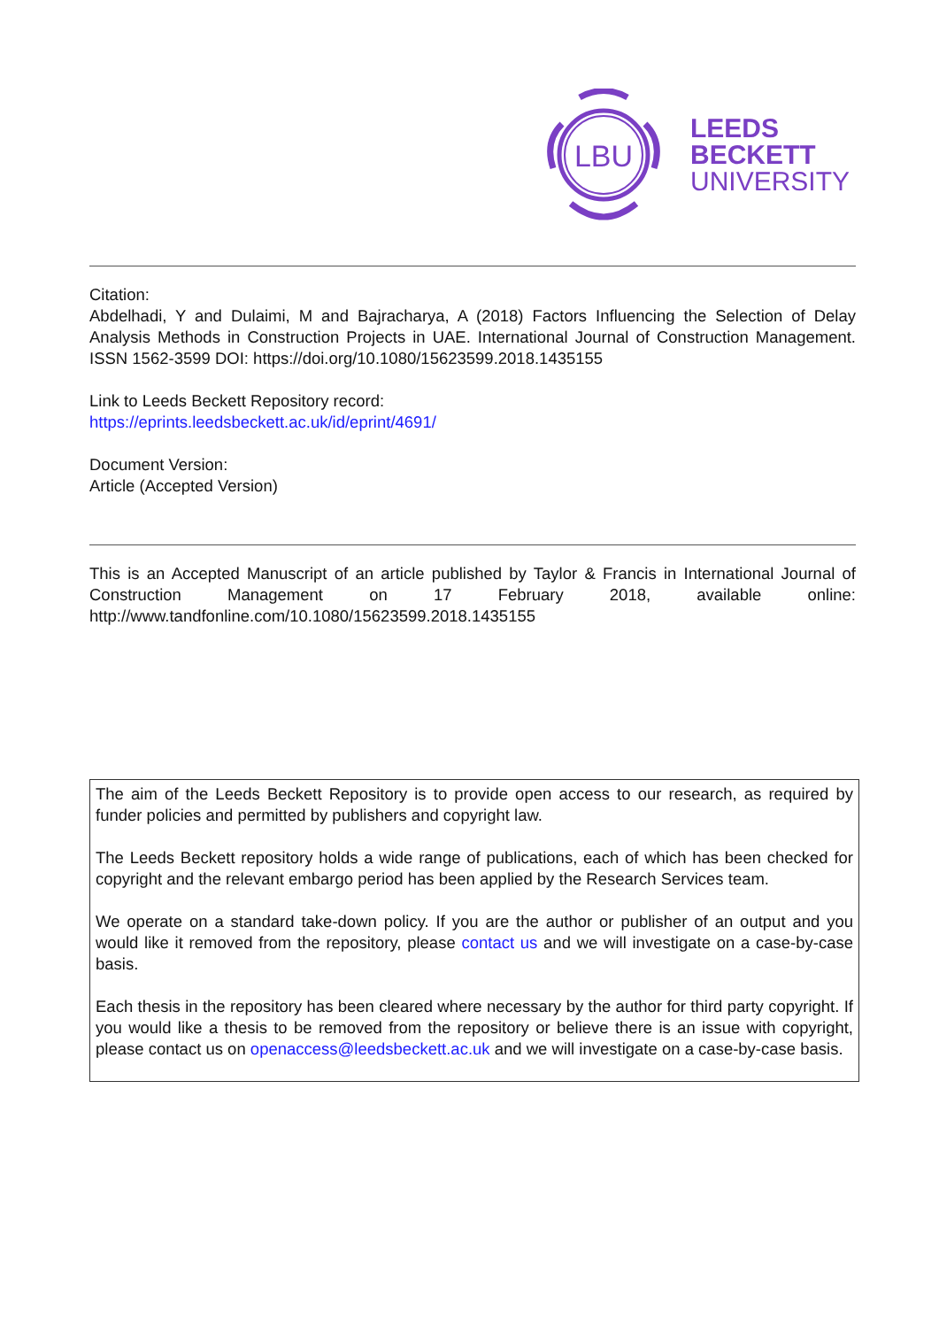LBU
LEEDS
BECKETT
UNIVERSITY
Citation:
Abdelhadi, Y and Dulaimi, M and Bajracharya, A (2018) Factors Influencing the Selection of Delay Analysis Methods in Construction Projects in UAE. International Journal of Construction Management. ISSN 1562-3599 DOI: https://doi.org/10.1080/15623599.2018.1435155
Link to Leeds Beckett Repository record:
https://eprints.leedsbeckett.ac.uk/id/eprint/4691/
Document Version:
Article (Accepted Version)
This is an Accepted Manuscript of an article published by Taylor & Francis in International Journal of Construction Management on 17 February 2018, available online: http://www.tandfonline.com/10.1080/15623599.2018.1435155
The aim of the Leeds Beckett Repository is to provide open access to our research, as required by funder policies and permitted by publishers and copyright law.
The Leeds Beckett repository holds a wide range of publications, each of which has been checked for copyright and the relevant embargo period has been applied by the Research Services team.
We operate on a standard take-down policy. If you are the author or publisher of an output and you would like it removed from the repository, please contact us and we will investigate on a case-by-case basis.
Each thesis in the repository has been cleared where necessary by the author for third party copyright. If you would like a thesis to be removed from the repository or believe there is an issue with copyright, please contact us on openaccess@leedsbeckett.ac.uk and we will investigate on a case-by-case basis.